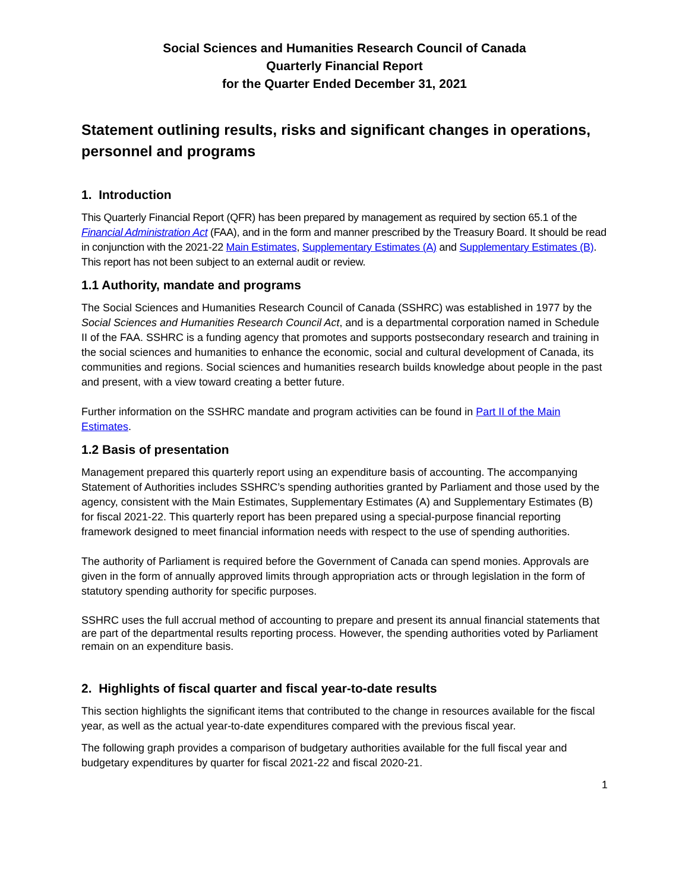Social Sciences and Humanities Research Council of Canada
Quarterly Financial Report
for the Quarter Ended December 31, 2021
Statement outlining results, risks and significant changes in operations, personnel and programs
1. Introduction
This Quarterly Financial Report (QFR) has been prepared by management as required by section 65.1 of the Financial Administration Act (FAA), and in the form and manner prescribed by the Treasury Board. It should be read in conjunction with the 2021-22 Main Estimates, Supplementary Estimates (A) and Supplementary Estimates (B). This report has not been subject to an external audit or review.
1.1 Authority, mandate and programs
The Social Sciences and Humanities Research Council of Canada (SSHRC) was established in 1977 by the Social Sciences and Humanities Research Council Act, and is a departmental corporation named in Schedule II of the FAA. SSHRC is a funding agency that promotes and supports postsecondary research and training in the social sciences and humanities to enhance the economic, social and cultural development of Canada, its communities and regions. Social sciences and humanities research builds knowledge about people in the past and present, with a view toward creating a better future.
Further information on the SSHRC mandate and program activities can be found in Part II of the Main Estimates.
1.2 Basis of presentation
Management prepared this quarterly report using an expenditure basis of accounting. The accompanying Statement of Authorities includes SSHRC’s spending authorities granted by Parliament and those used by the agency, consistent with the Main Estimates, Supplementary Estimates (A) and Supplementary Estimates (B) for fiscal 2021-22. This quarterly report has been prepared using a special-purpose financial reporting framework designed to meet financial information needs with respect to the use of spending authorities.
The authority of Parliament is required before the Government of Canada can spend monies. Approvals are given in the form of annually approved limits through appropriation acts or through legislation in the form of statutory spending authority for specific purposes.
SSHRC uses the full accrual method of accounting to prepare and present its annual financial statements that are part of the departmental results reporting process. However, the spending authorities voted by Parliament remain on an expenditure basis.
2. Highlights of fiscal quarter and fiscal year-to-date results
This section highlights the significant items that contributed to the change in resources available for the fiscal year, as well as the actual year-to-date expenditures compared with the previous fiscal year.
The following graph provides a comparison of budgetary authorities available for the full fiscal year and budgetary expenditures by quarter for fiscal 2021-22 and fiscal 2020-21.
1